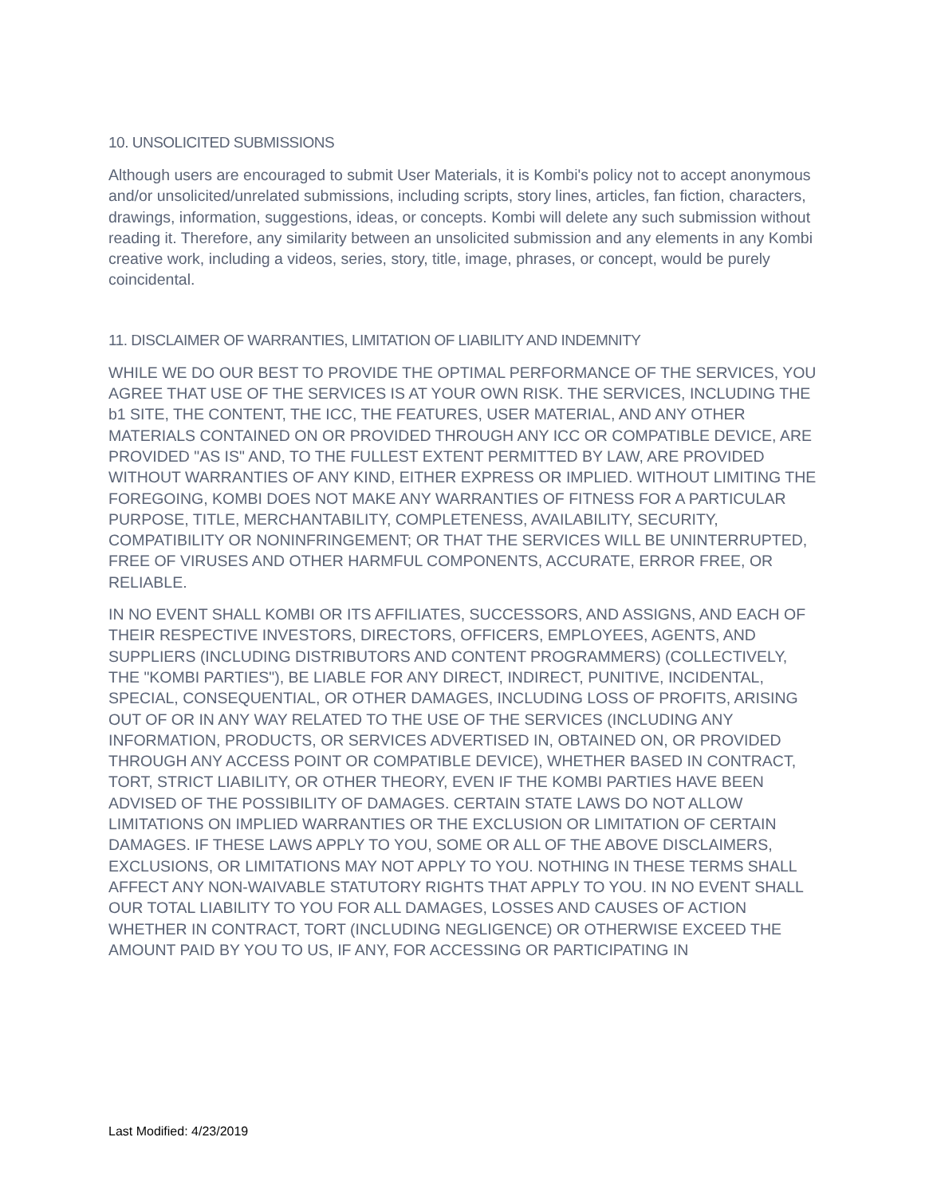10. UNSOLICITED SUBMISSIONS
Although users are encouraged to submit User Materials, it is Kombi's policy not to accept anonymous and/or unsolicited/unrelated submissions, including scripts, story lines, articles, fan fiction, characters, drawings, information, suggestions, ideas, or concepts. Kombi will delete any such submission without reading it. Therefore, any similarity between an unsolicited submission and any elements in any Kombi creative work, including a videos, series, story, title, image, phrases, or concept, would be purely coincidental.
11. DISCLAIMER OF WARRANTIES, LIMITATION OF LIABILITY AND INDEMNITY
WHILE WE DO OUR BEST TO PROVIDE THE OPTIMAL PERFORMANCE OF THE SERVICES, YOU AGREE THAT USE OF THE SERVICES IS AT YOUR OWN RISK. THE SERVICES, INCLUDING THE b1 SITE, THE CONTENT, THE ICC, THE FEATURES, USER MATERIAL, AND ANY OTHER MATERIALS CONTAINED ON OR PROVIDED THROUGH ANY ICC OR COMPATIBLE DEVICE, ARE PROVIDED "AS IS" AND, TO THE FULLEST EXTENT PERMITTED BY LAW, ARE PROVIDED WITHOUT WARRANTIES OF ANY KIND, EITHER EXPRESS OR IMPLIED. WITHOUT LIMITING THE FOREGOING, KOMBI DOES NOT MAKE ANY WARRANTIES OF FITNESS FOR A PARTICULAR PURPOSE, TITLE, MERCHANTABILITY, COMPLETENESS, AVAILABILITY, SECURITY, COMPATIBILITY OR NONINFRINGEMENT; OR THAT THE SERVICES WILL BE UNINTERRUPTED, FREE OF VIRUSES AND OTHER HARMFUL COMPONENTS, ACCURATE, ERROR FREE, OR RELIABLE.
IN NO EVENT SHALL KOMBI OR ITS AFFILIATES, SUCCESSORS, AND ASSIGNS, AND EACH OF THEIR RESPECTIVE INVESTORS, DIRECTORS, OFFICERS, EMPLOYEES, AGENTS, AND SUPPLIERS (INCLUDING DISTRIBUTORS AND CONTENT PROGRAMMERS) (COLLECTIVELY, THE "KOMBI PARTIES"), BE LIABLE FOR ANY DIRECT, INDIRECT, PUNITIVE, INCIDENTAL, SPECIAL, CONSEQUENTIAL, OR OTHER DAMAGES, INCLUDING LOSS OF PROFITS, ARISING OUT OF OR IN ANY WAY RELATED TO THE USE OF THE SERVICES (INCLUDING ANY INFORMATION, PRODUCTS, OR SERVICES ADVERTISED IN, OBTAINED ON, OR PROVIDED THROUGH ANY ACCESS POINT OR COMPATIBLE DEVICE), WHETHER BASED IN CONTRACT, TORT, STRICT LIABILITY, OR OTHER THEORY, EVEN IF THE KOMBI PARTIES HAVE BEEN ADVISED OF THE POSSIBILITY OF DAMAGES. CERTAIN STATE LAWS DO NOT ALLOW LIMITATIONS ON IMPLIED WARRANTIES OR THE EXCLUSION OR LIMITATION OF CERTAIN DAMAGES. IF THESE LAWS APPLY TO YOU, SOME OR ALL OF THE ABOVE DISCLAIMERS, EXCLUSIONS, OR LIMITATIONS MAY NOT APPLY TO YOU. NOTHING IN THESE TERMS SHALL AFFECT ANY NON-WAIVABLE STATUTORY RIGHTS THAT APPLY TO YOU. IN NO EVENT SHALL OUR TOTAL LIABILITY TO YOU FOR ALL DAMAGES, LOSSES AND CAUSES OF ACTION WHETHER IN CONTRACT, TORT (INCLUDING NEGLIGENCE) OR OTHERWISE EXCEED THE AMOUNT PAID BY YOU TO US, IF ANY, FOR ACCESSING OR PARTICIPATING IN
Last Modified: 4/23/2019